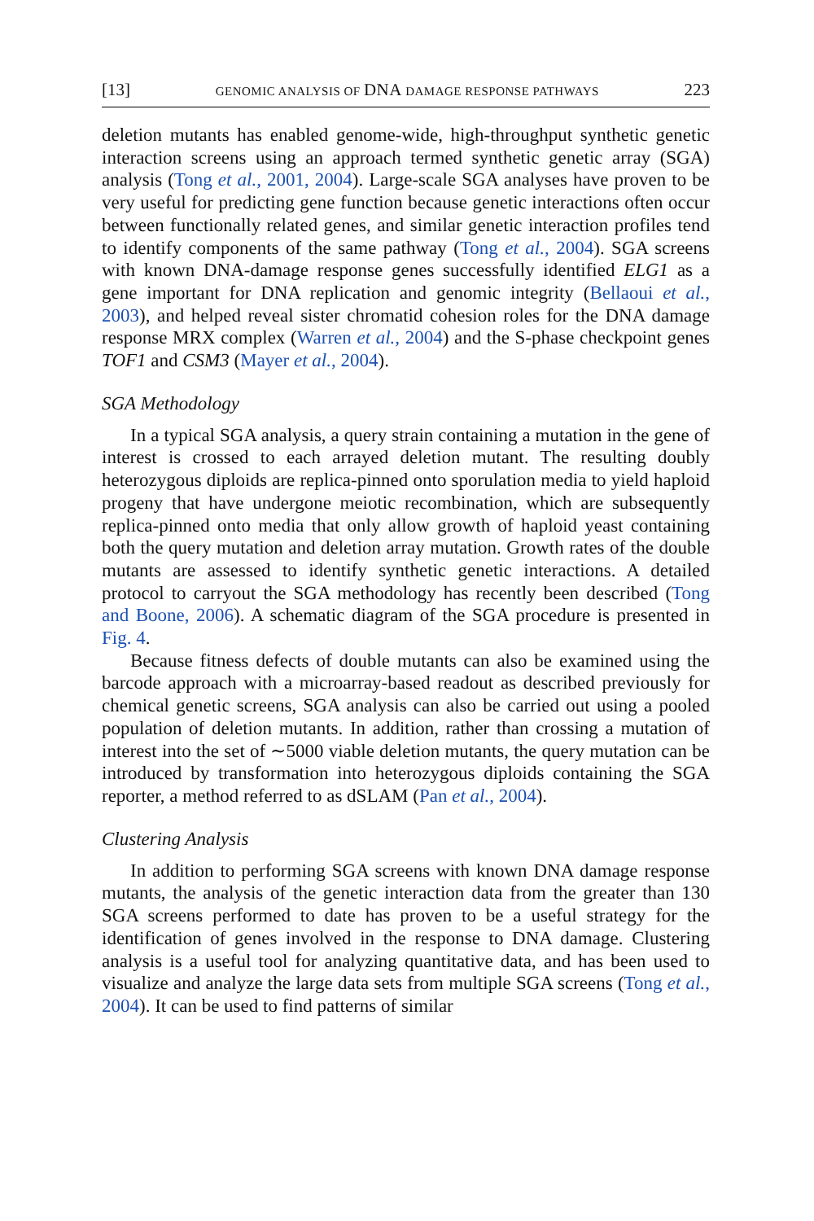[13] GENOMIC ANALYSIS OF DNA DAMAGE RESPONSE PATHWAYS 223
deletion mutants has enabled genome-wide, high-throughput synthetic genetic interaction screens using an approach termed synthetic genetic array (SGA) analysis (Tong et al., 2001, 2004). Large-scale SGA analyses have proven to be very useful for predicting gene function because genetic interactions often occur between functionally related genes, and similar genetic interaction profiles tend to identify components of the same pathway (Tong et al., 2004). SGA screens with known DNA-damage response genes successfully identified ELG1 as a gene important for DNA replication and genomic integrity (Bellaoui et al., 2003), and helped reveal sister chromatid cohesion roles for the DNA damage response MRX complex (Warren et al., 2004) and the S-phase checkpoint genes TOF1 and CSM3 (Mayer et al., 2004).
SGA Methodology
In a typical SGA analysis, a query strain containing a mutation in the gene of interest is crossed to each arrayed deletion mutant. The resulting doubly heterozygous diploids are replica-pinned onto sporulation media to yield haploid progeny that have undergone meiotic recombination, which are subsequently replica-pinned onto media that only allow growth of haploid yeast containing both the query mutation and deletion array mutation. Growth rates of the double mutants are assessed to identify synthetic genetic interactions. A detailed protocol to carryout the SGA methodology has recently been described (Tong and Boone, 2006). A schematic diagram of the SGA procedure is presented in Fig. 4.
Because fitness defects of double mutants can also be examined using the barcode approach with a microarray-based readout as described previously for chemical genetic screens, SGA analysis can also be carried out using a pooled population of deletion mutants. In addition, rather than crossing a mutation of interest into the set of ∼5000 viable deletion mutants, the query mutation can be introduced by transformation into heterozygous diploids containing the SGA reporter, a method referred to as dSLAM (Pan et al., 2004).
Clustering Analysis
In addition to performing SGA screens with known DNA damage response mutants, the analysis of the genetic interaction data from the greater than 130 SGA screens performed to date has proven to be a useful strategy for the identification of genes involved in the response to DNA damage. Clustering analysis is a useful tool for analyzing quantitative data, and has been used to visualize and analyze the large data sets from multiple SGA screens (Tong et al., 2004). It can be used to find patterns of similar